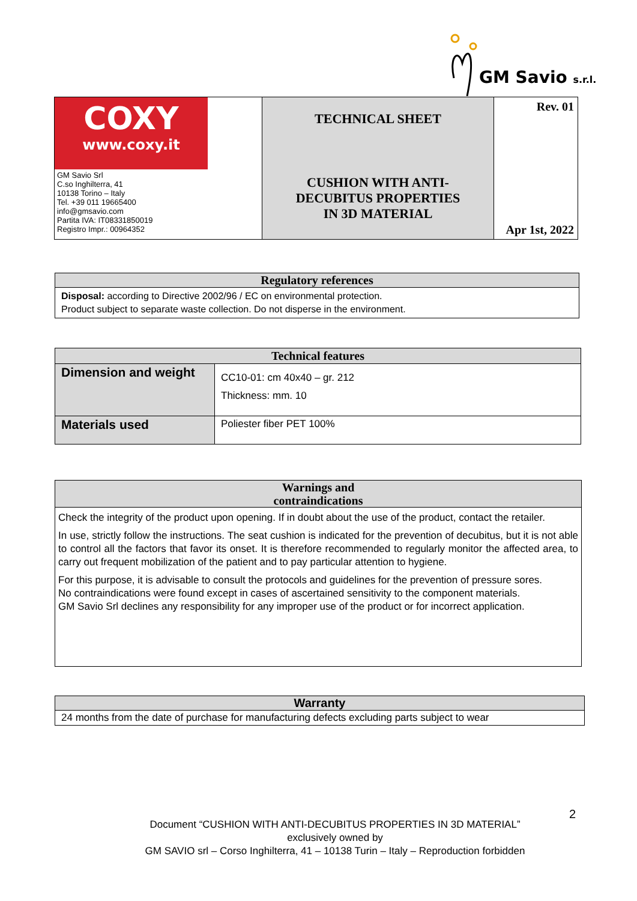GM Savio s.r.l.
| COXY www.coxy.it GM Savio Srl C.so Inghilterra, 41 10138 Torino – Italy Tel. +39 011 19665400 info@gmsavio.com Partita IVA: IT08331850019 Registro Impr.: 00964352 | TECHNICAL SHEET CUSHION WITH ANTI- DECUBITUS PROPERTIES IN 3D MATERIAL | Rev. 01 Apr 1st, 2022 |
Regulatory references
Disposal: according to Directive 2002/96 / EC on environmental protection.
Product subject to separate waste collection. Do not disperse in the environment.
| Technical features | |
| --- | --- |
| Dimension and weight | CC10-01: cm 40x40 – gr. 212 Thickness: mm. 10 |
| Materials used | Poliester fiber PET 100% |
Warnings and
contraindications
Check the integrity of the product upon opening. If in doubt about the use of the product, contact the retailer.
In use, strictly follow the instructions. The seat cushion is indicated for the prevention of decubitus, but it is not able to control all the factors that favor its onset. It is therefore recommended to regularly monitor the affected area, to carry out frequent mobilization of the patient and to pay particular attention to hygiene.
For this purpose, it is advisable to consult the protocols and guidelines for the prevention of pressure sores.
No contraindications were found except in cases of ascertained sensitivity to the component materials.
GM Savio Srl declines any responsibility for any improper use of the product or for incorrect application.
Warranty
24 months from the date of purchase for manufacturing defects excluding parts subject to wear
2
Document “CUSHION WITH ANTI-DECUBITUS PROPERTIES IN 3D MATERIAL”
exclusively owned by
GM SAVIO srl – Corso Inghilterra, 41 – 10138 Turin – Italy – Reproduction forbidden